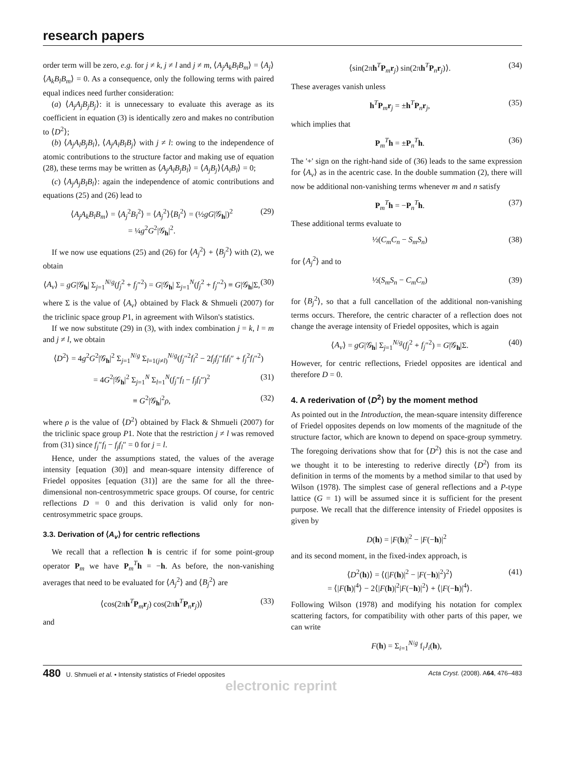research papers
order term will be zero, e.g. for j ≠ k, j ≠ l and j ≠ m, ⟨A<sub>j</sub>A<sub>k</sub>B<sub>l</sub>B<sub>m</sub>⟩ = ⟨A<sub>j</sub>⟩⟨A<sub>k</sub>B<sub>l</sub>B<sub>m</sub>⟩ = 0. As a consequence, only the following terms with paired equal indices need further consideration:
(a) ⟨A<sub>j</sub>A<sub>j</sub>B<sub>j</sub>B<sub>j</sub>⟩: it is unnecessary to evaluate this average as its coefficient in equation (3) is identically zero and makes no contribution to ⟨D<sup>2</sup>⟩;
(b) ⟨A<sub>j</sub>A<sub>l</sub>B<sub>j</sub>B<sub>l</sub>⟩, ⟨A<sub>j</sub>A<sub>l</sub>B<sub>l</sub>B<sub>j</sub>⟩ with j ≠ l: owing to the independence of atomic contributions to the structure factor and making use of equation (28), these terms may be written as ⟨A<sub>j</sub>A<sub>l</sub>B<sub>j</sub>B<sub>l</sub>⟩ = ⟨A<sub>j</sub>B<sub>j</sub>⟩⟨A<sub>l</sub>B<sub>l</sub>⟩ = 0;
(c) ⟨A<sub>j</sub>A<sub>j</sub>B<sub>l</sub>B<sub>l</sub>⟩: again the independence of atomic contributions and equations (25) and (26) lead to
⟨A<sub>j</sub>A<sub>k</sub>B<sub>l</sub>B<sub>m</sub>⟩ = ⟨A<sub>j</sub><sup>2</sup>B<sub>l</sub><sup>2</sup>⟩ = ⟨A<sub>j</sub><sup>2</sup>⟩⟨B<sub>l</sub><sup>2</sup>⟩ = (½gG|𝒢<sub>h</sub>|)<sup>2</sup>
= ¼g<sup>2</sup>G<sup>2</sup>|𝒢<sub>h</sub>|<sup>2</sup>. (29)
If we now use equations (25) and (26) for ⟨A<sub>j</sub><sup>2</sup>⟩ + ⟨B<sub>j</sub><sup>2</sup>⟩ with (2), we obtain
⟨A<sub>v</sub>⟩ = gG|𝒢<sub>h</sub>| Σ<sub>j=1</sub><sup>N/g</sup>(f<sub>j</sub><sup>2</sup> + f<sub>j</sub>″<sup>2</sup>) = G|𝒢<sub>h</sub>| Σ<sub>j=1</sub><sup>N</sup>(f<sub>j</sub><sup>2</sup> + f<sub>j</sub>″<sup>2</sup>) ≡ G|𝒢<sub>h</sub>|Σ, (30)
where Σ is the value of ⟨A<sub>v</sub>⟩ obtained by Flack & Shmueli (2007) for the triclinic space group P1, in agreement with Wilson's statistics.
If we now substitute (29) in (3), with index combination j = k, l = m and j ≠ l, we obtain
⟨D<sup>2</sup>⟩ = 4g<sup>2</sup>G<sup>2</sup>|𝒢<sub>h</sub>|<sup>2</sup> Σ<sub>j=1</sub><sup>N/g</sup> Σ<sub>l=1(j≠l)</sub><sup>N/g</sup>(f<sub>j</sub>″<sup>2</sup>f<sub>l</sub><sup>2</sup> − 2f<sub>j</sub>f<sub>j</sub>″f<sub>l</sub>f<sub>l</sub>″ + f<sub>j</sub><sup>2</sup>f<sub>l</sub>″<sup>2</sup>)
= 4G<sup>2</sup>|𝒢<sub>h</sub>|<sup>2</sup> Σ<sub>j=1</sub><sup>N</sup> Σ<sub>l=1</sub><sup>N</sup>(f<sub>j</sub>″f<sub>l</sub> − f<sub>j</sub>f<sub>l</sub>″)<sup>2</sup> (31)
≡ G<sup>2</sup>|𝒢<sub>h</sub>|<sup>2</sup>ρ, (32)
where ρ is the value of ⟨D<sup>2</sup>⟩ obtained by Flack & Shmueli (2007) for the triclinic space group P1. Note that the restriction j ≠ l was removed from (31) since f<sub>j</sub>″f<sub>l</sub> − f<sub>j</sub>f<sub>l</sub>″ = 0 for j = l.
Hence, under the assumptions stated, the values of the average intensity [equation (30)] and mean-square intensity difference of Friedel opposites [equation (31)] are the same for all the three-dimensional non-centrosymmetric space groups. Of course, for centric reflections D = 0 and this derivation is valid only for non-centrosymmetric space groups.
3.3. Derivation of ⟨A<sub>v</sub>⟩ for centric reflections
We recall that a reflection h is centric if for some point-group operator P<sub>m</sub> we have P<sub>m</sub><sup>T</sup>h = −h. As before, the non-vanishing averages that need to be evaluated for ⟨A<sub>j</sub><sup>2</sup>⟩ and ⟨B<sub>j</sub><sup>2</sup>⟩ are
⟨cos(2πh<sup>T</sup>P<sub>m</sub>r<sub>j</sub>) cos(2πh<sup>T</sup>P<sub>n</sub>r<sub>j</sub>)⟩ (33)
and
⟨sin(2πh<sup>T</sup>P<sub>m</sub>r<sub>j</sub>) sin(2πh<sup>T</sup>P<sub>n</sub>r<sub>j</sub>)⟩. (34)
These averages vanish unless
h<sup>T</sup>P<sub>m</sub>r<sub>j</sub> = ±h<sup>T</sup>P<sub>n</sub>r<sub>j</sub>, (35)
which implies that
P<sub>m</sub><sup>T</sup>h = ±P<sub>n</sub><sup>T</sup>h. (36)
The '+' sign on the right-hand side of (36) leads to the same expression for ⟨A<sub>v</sub>⟩ as in the acentric case. In the double summation (2), there will now be additional non-vanishing terms whenever m and n satisfy
P<sub>m</sub><sup>T</sup>h = −P<sub>n</sub><sup>T</sup>h. (37)
These additional terms evaluate to
½(C<sub>m</sub>C<sub>n</sub> − S<sub>m</sub>S<sub>n</sub>) (38)
for ⟨A<sub>j</sub><sup>2</sup>⟩ and to
½(S<sub>m</sub>S<sub>n</sub> − C<sub>m</sub>C<sub>n</sub>) (39)
for ⟨B<sub>j</sub><sup>2</sup>⟩, so that a full cancellation of the additional non-vanishing terms occurs. Therefore, the centric character of a reflection does not change the average intensity of Friedel opposites, which is again
⟨A<sub>v</sub>⟩ = gG|𝒢<sub>h</sub>| Σ<sub>j=1</sub><sup>N/g</sup>(f<sub>j</sub><sup>2</sup> + f<sub>j</sub>″<sup>2</sup>) = G|𝒢<sub>h</sub>|Σ. (40)
However, for centric reflections, Friedel opposites are identical and therefore D = 0.
4. A rederivation of ⟨D<sup>2</sup>⟩ by the moment method
As pointed out in the Introduction, the mean-square intensity difference of Friedel opposites depends on low moments of the magnitude of the structure factor, which are known to depend on space-group symmetry. The foregoing derivations show that for ⟨D<sup>2</sup>⟩ this is not the case and we thought it to be interesting to rederive directly ⟨D<sup>2</sup>⟩ from its definition in terms of the moments by a method similar to that used by Wilson (1978). The simplest case of general reflections and a P-type lattice (G = 1) will be assumed since it is sufficient for the present purpose. We recall that the difference intensity of Friedel opposites is given by
D(h) = |F(h)|<sup>2</sup> − |F(−h)|<sup>2</sup>
and its second moment, in the fixed-index approach, is
⟨D<sup>2</sup>(h)⟩ = ⟨(|F(h)|<sup>2</sup> − |F(−h)|<sup>2</sup>)<sup>2</sup>⟩
= ⟨|F(h)|<sup>4</sup>⟩ − 2⟨|F(h)|<sup>2</sup>|F(−h)|<sup>2</sup>⟩ + ⟨|F(−h)|<sup>4</sup>⟩. (41)
Following Wilson (1978) and modifying his notation for complex scattering factors, for compatibility with other parts of this paper, we can write
F(h) = Σ<sub>i=1</sub><sup>N/g</sup> f<sub>i</sub>J<sub>i</sub>(h),
480 U. Shmueli et al. • Intensity statistics of Friedel opposites Acta Cryst. (2008). A64, 476–483
electronic reprint